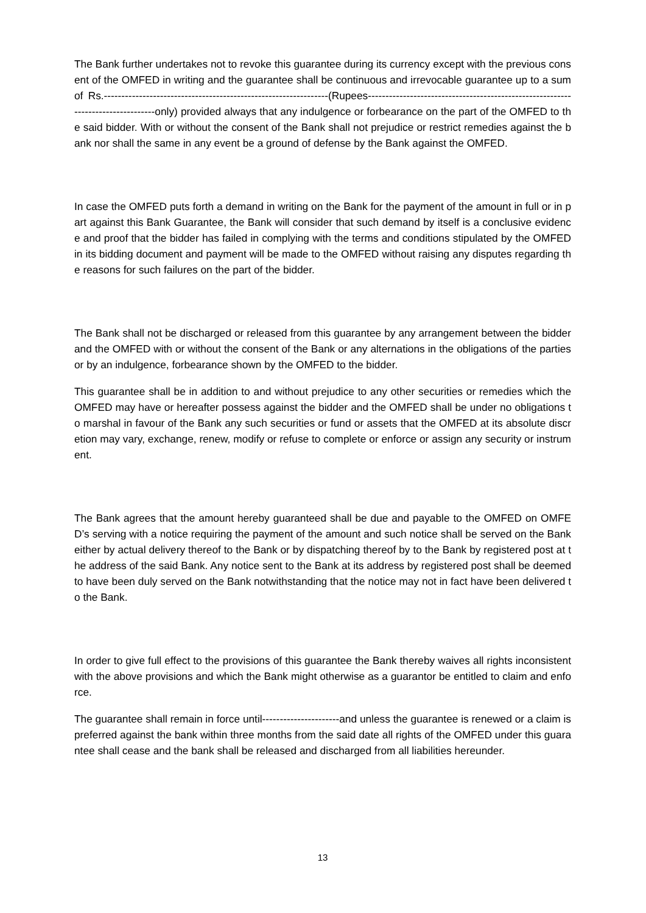The Bank further undertakes not to revoke this guarantee during its currency except with the previous consent of the OMFED in writing and the guarantee shall be continuous and irrevocable guarantee up to a sum of Rs.----------------------------------------------------------------(Rupees---------------------------------------------------------------------------------only) provided always that any indulgence or forbearance on the part of the OMFED to the said bidder. With or without the consent of the Bank shall not prejudice or restrict remedies against the bank nor shall the same in any event be a ground of defense by the Bank against the OMFED.
In case the OMFED puts forth a demand in writing on the Bank for the payment of the amount in full or in part against this Bank Guarantee, the Bank will consider that such demand by itself is a conclusive evidence and proof that the bidder has failed in complying with the terms and conditions stipulated by the OMFED in its bidding document and payment will be made to the OMFED without raising any disputes regarding the reasons for such failures on the part of the bidder.
The Bank shall not be discharged or released from this guarantee by any arrangement between the bidder and the OMFED with or without the consent of the Bank or any alternations in the obligations of the parties or by an indulgence, forbearance shown by the OMFED to the bidder.
This guarantee shall be in addition to and without prejudice to any other securities or remedies which the OMFED may have or hereafter possess against the bidder and the OMFED shall be under no obligations to marshal in favour of the Bank any such securities or fund or assets that the OMFED at its absolute discretion may vary, exchange, renew, modify or refuse to complete or enforce or assign any security or instrument.
The Bank agrees that the amount hereby guaranteed shall be due and payable to the OMFED on OMFED’s serving with a notice requiring the payment of the amount and such notice shall be served on the Bank either by actual delivery thereof to the Bank or by dispatching thereof by to the Bank by registered post at the address of the said Bank. Any notice sent to the Bank at its address by registered post shall be deemed to have been duly served on the Bank notwithstanding that the notice may not in fact have been delivered to the Bank.
In order to give full effect to the provisions of this guarantee the Bank thereby waives all rights inconsistent with the above provisions and which the Bank might otherwise as a guarantor be entitled to claim and enforce.
The guarantee shall remain in force until----------------------and unless the guarantee is renewed or a claim is preferred against the bank within three months from the said date all rights of the OMFED under this guarantee shall cease and the bank shall be released and discharged from all liabilities hereunder.
13